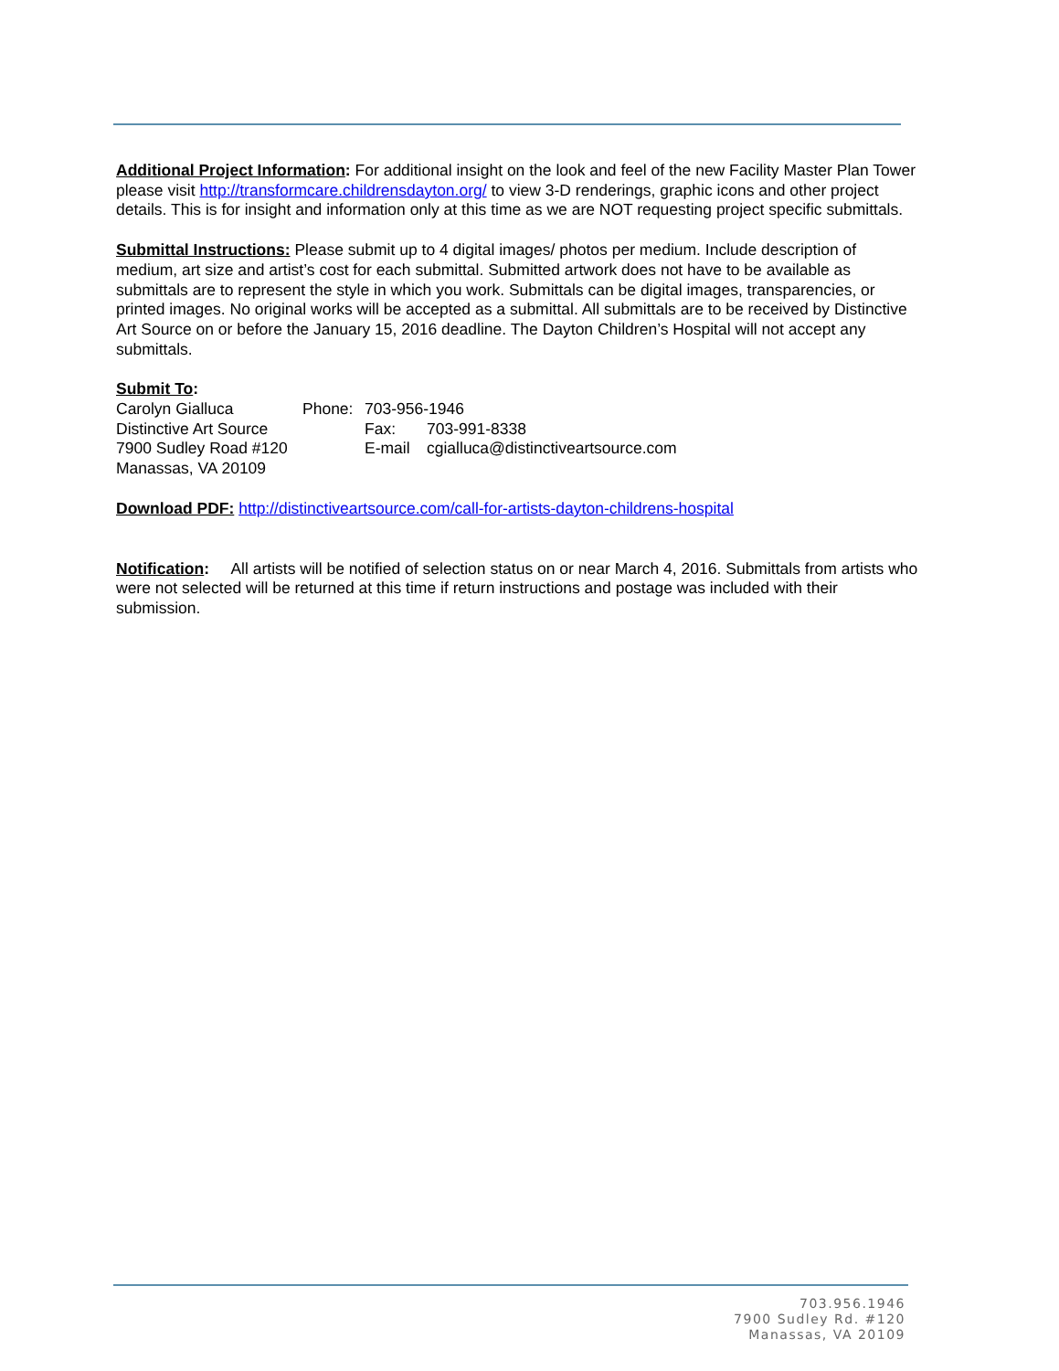Additional Project Information: For additional insight on the look and feel of the new Facility Master Plan Tower please visit http://transformcare.childrensdayton.org/ to view 3-D renderings, graphic icons and other project details. This is for insight and information only at this time as we are NOT requesting project specific submittals.
Submittal Instructions: Please submit up to 4 digital images/ photos per medium. Include description of medium, art size and artist’s cost for each submittal. Submitted artwork does not have to be available as submittals are to represent the style in which you work. Submittals can be digital images, transparencies, or printed images. No original works will be accepted as a submittal. All submittals are to be received by Distinctive Art Source on or before the January 15, 2016 deadline. The Dayton Children’s Hospital will not accept any submittals.
Submit To:
| Carolyn Gialluca | Phone: | 703-956-1946 | |
| Distinctive Art Source | | Fax: | 703-991-8338 |
| 7900 Sudley Road #120 | | E-mail | cgialluca@distinctiveartsource.com |
| Manassas, VA 20109 | | | |
Download PDF: http://distinctiveartsource.com/call-for-artists-dayton-childrens-hospital
Notification: All artists will be notified of selection status on or near March 4, 2016. Submittals from artists who were not selected will be returned at this time if return instructions and postage was included with their submission.
703.956.1946
7900 Sudley Rd. #120
Manassas, VA 20109